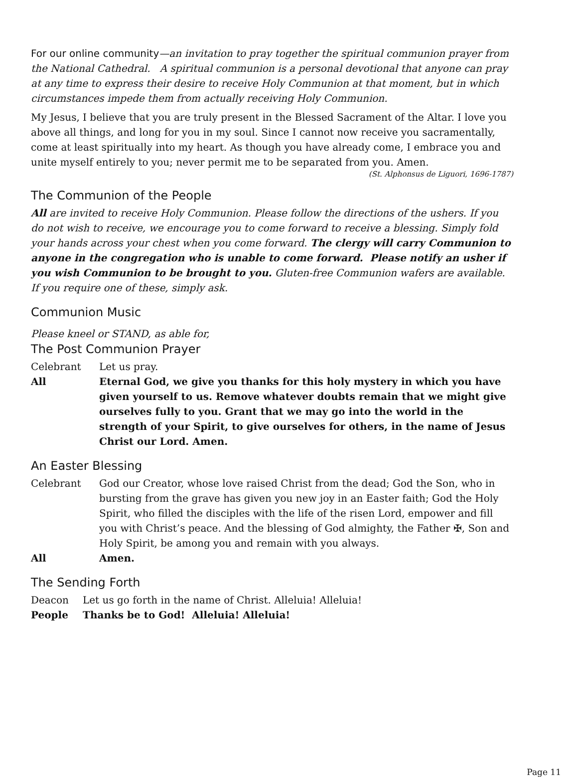For our online community—an invitation to pray together the spiritual communion prayer from the National Cathedral. A spiritual communion is a personal devotional that anyone can pray at any time to express their desire to receive Holy Communion at that moment, but in which circumstances impede them from actually receiving Holy Communion.
My Jesus, I believe that you are truly present in the Blessed Sacrament of the Altar. I love you above all things, and long for you in my soul. Since I cannot now receive you sacramentally, come at least spiritually into my heart. As though you have already come, I embrace you and unite myself entirely to you; never permit me to be separated from you. Amen.
(St. Alphonsus de Liguori, 1696-1787)
The Communion of the People
All are invited to receive Holy Communion. Please follow the directions of the ushers. If you do not wish to receive, we encourage you to come forward to receive a blessing. Simply fold your hands across your chest when you come forward. The clergy will carry Communion to anyone in the congregation who is unable to come forward. Please notify an usher if you wish Communion to be brought to you. Gluten-free Communion wafers are available. If you require one of these, simply ask.
Communion Music
Please kneel or STAND, as able for,
The Post Communion Prayer
Celebrant Let us pray.
All Eternal God, we give you thanks for this holy mystery in which you have given yourself to us. Remove whatever doubts remain that we might give ourselves fully to you. Grant that we may go into the world in the strength of your Spirit, to give ourselves for others, in the name of Jesus Christ our Lord. Amen.
An Easter Blessing
Celebrant God our Creator, whose love raised Christ from the dead; God the Son, who in bursting from the grave has given you new joy in an Easter faith; God the Holy Spirit, who filled the disciples with the life of the risen Lord, empower and fill you with Christ’s peace. And the blessing of God almighty, the Father ✠, Son and Holy Spirit, be among you and remain with you always.
All Amen.
The Sending Forth
Deacon Let us go forth in the name of Christ. Alleluia! Alleluia!
People Thanks be to God! Alleluia! Alleluia!
Page 11